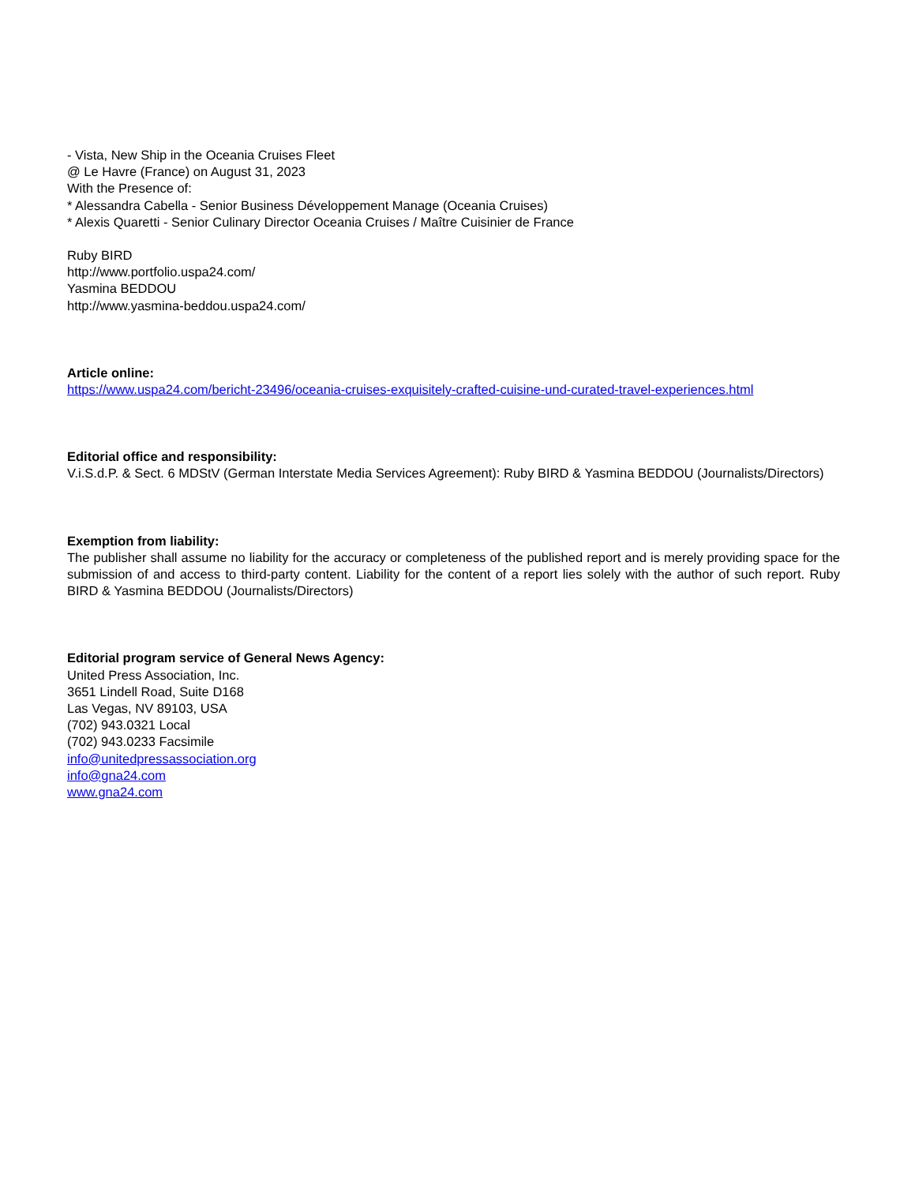- Vista, New Ship in the Oceania Cruises Fleet
@ Le Havre (France) on August 31, 2023
With the Presence of:
* Alessandra Cabella - Senior Business Développement Manage (Oceania Cruises)
* Alexis Quaretti - Senior Culinary Director Oceania Cruises / Maître Cuisinier de France
Ruby BIRD
http://www.portfolio.uspa24.com/
Yasmina BEDDOU
http://www.yasmina-beddou.uspa24.com/
Article online:
https://www.uspa24.com/bericht-23496/oceania-cruises-exquisitely-crafted-cuisine-und-curated-travel-experiences.html
Editorial office and responsibility:
V.i.S.d.P. & Sect. 6 MDStV (German Interstate Media Services Agreement): Ruby BIRD & Yasmina BEDDOU (Journalists/Directors)
Exemption from liability:
The publisher shall assume no liability for the accuracy or completeness of the published report and is merely providing space for the submission of and access to third-party content. Liability for the content of a report lies solely with the author of such report. Ruby BIRD & Yasmina BEDDOU (Journalists/Directors)
Editorial program service of General News Agency:
United Press Association, Inc.
3651 Lindell Road, Suite D168
Las Vegas, NV 89103, USA
(702) 943.0321 Local
(702) 943.0233 Facsimile
info@unitedpressassociation.org
info@gna24.com
www.gna24.com